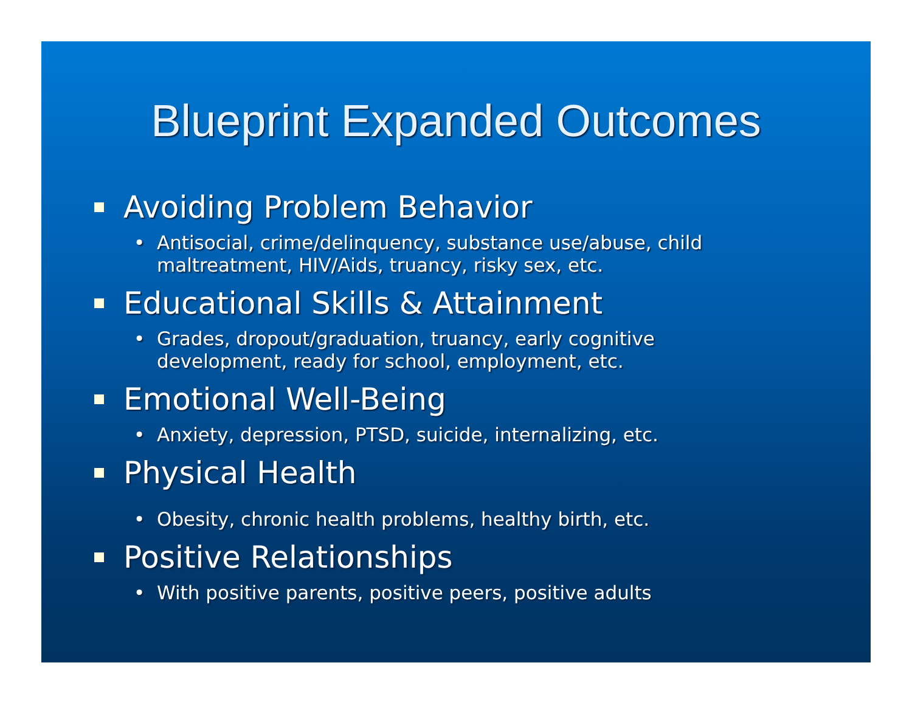Blueprint Expanded Outcomes
Avoiding Problem Behavior
• Antisocial, crime/delinquency, substance use/abuse, child maltreatment, HIV/Aids, truancy, risky sex, etc.
Educational Skills & Attainment
• Grades, dropout/graduation, truancy, early cognitive development, ready for school, employment, etc.
Emotional Well-Being
• Anxiety, depression, PTSD, suicide, internalizing, etc.
Physical Health
• Obesity, chronic health problems, healthy birth, etc.
Positive Relationships
• With positive parents, positive peers, positive adults